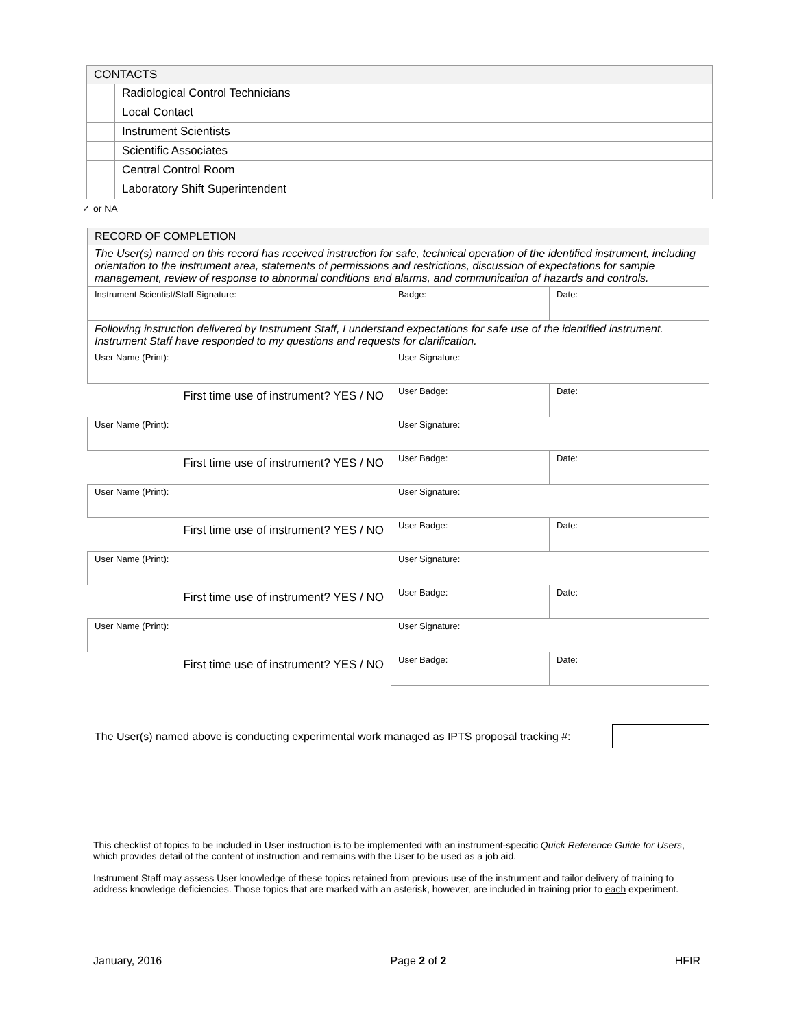| CONTACTS | |
| --- | --- |
| | Radiological Control Technicians |
| | Local Contact |
| | Instrument Scientists |
| | Scientific Associates |
| | Central Control Room |
| | Laboratory Shift Superintendent |
✓ or NA
| RECORD OF COMPLETION | | |
| --- | --- | --- |
| The User(s) named on this record has received instruction for safe, technical operation of the identified instrument, including orientation to the instrument area, statements of permissions and restrictions, discussion of expectations for sample management, review of response to abnormal conditions and alarms, and communication of hazards and controls. | | |
| Instrument Scientist/Staff Signature: | Badge: | Date: |
| Following instruction delivered by Instrument Staff, I understand expectations for safe use of the identified instrument. Instrument Staff have responded to my questions and requests for clarification. | | |
| User Name (Print): | User Signature: | |
| First time use of instrument? YES / NO | User Badge: | Date: |
| User Name (Print): | User Signature: | |
| First time use of instrument? YES / NO | User Badge: | Date: |
| User Name (Print): | User Signature: | |
| First time use of instrument? YES / NO | User Badge: | Date: |
| User Name (Print): | User Signature: | |
| First time use of instrument? YES / NO | User Badge: | Date: |
| User Name (Print): | User Signature: | |
| First time use of instrument? YES / NO | User Badge: | Date: |
The User(s) named above is conducting experimental work managed as IPTS proposal tracking #:
This checklist of topics to be included in User instruction is to be implemented with an instrument-specific Quick Reference Guide for Users, which provides detail of the content of instruction and remains with the User to be used as a job aid.
Instrument Staff may assess User knowledge of these topics retained from previous use of the instrument and tailor delivery of training to address knowledge deficiencies. Those topics that are marked with an asterisk, however, are included in training prior to each experiment.
January, 2016 Page 2 of 2 HFIR